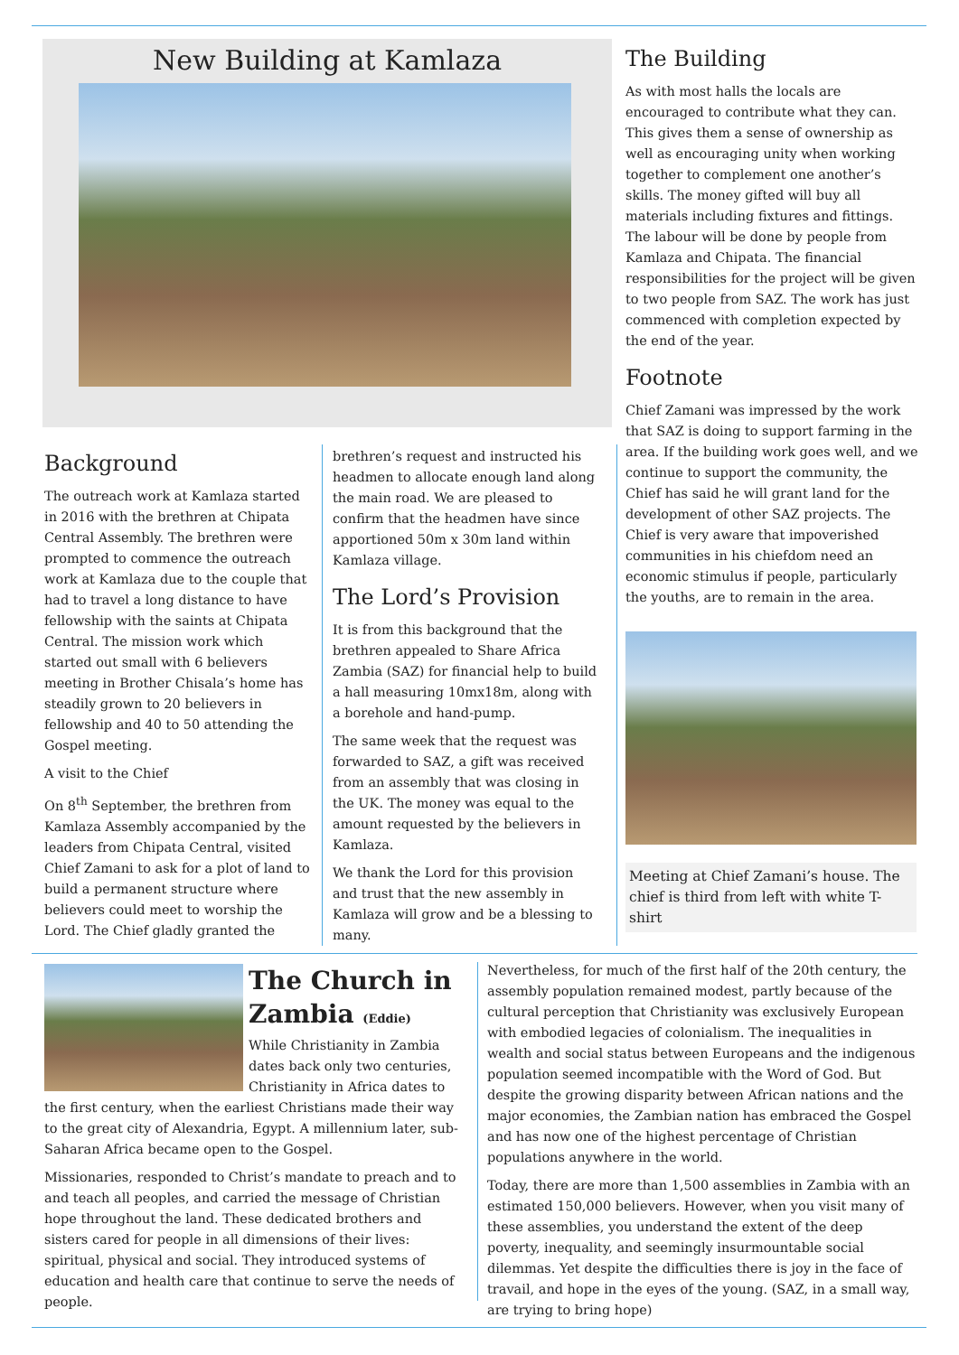New Building at Kamlaza
The Building
As with most halls the locals are encouraged to contribute what they can. This gives them a sense of ownership as well as encouraging unity when working together to complement one another’s skills. The money gifted will buy all materials including fixtures and fittings. The labour will be done by people from Kamlaza and Chipata. The financial responsibilities for the project will be given to two people from SAZ. The work has just commenced with completion expected by the end of the year.
Footnote
Chief Zamani was impressed by the work that SAZ is doing to support farming in the area. If the building work goes well, and we continue to support the community, the Chief has said he will grant land for the development of other SAZ projects. The Chief is very aware that impoverished communities in his chiefdom need an economic stimulus if people, particularly the youths, are to remain in the area.
Meeting at Chief Zamani’s house. The chief is third from left with white T-shirt
Background
The outreach work at Kamlaza started in 2016 with the brethren at Chipata Central Assembly. The brethren were prompted to commence the outreach work at Kamlaza due to the couple that had to travel a long distance to have fellowship with the saints at Chipata Central. The mission work which started out small with 6 believers meeting in Brother Chisala’s home has steadily grown to 20 believers in fellowship and 40 to 50 attending the Gospel meeting.
A visit to the Chief
On 8<sup>th</sup> September, the brethren from Kamlaza Assembly accompanied by the leaders from Chipata Central, visited Chief Zamani to ask for a plot of land to build a permanent structure where believers could meet to worship the Lord. The Chief gladly granted the
brethren’s request and instructed his headmen to allocate enough land along the main road. We are pleased to confirm that the headmen have since apportioned 50m x 30m land within Kamlaza village.
The Lord’s Provision
It is from this background that the brethren appealed to Share Africa Zambia (SAZ) for financial help to build a hall measuring 10mx18m, along with a borehole and hand-pump.
The same week that the request was forwarded to SAZ, a gift was received from an assembly that was closing in the UK. The money was equal to the amount requested by the believers in Kamlaza.
We thank the Lord for this provision and trust that the new assembly in Kamlaza will grow and be a blessing to many.
The Church in Zambia (Eddie)
While Christianity in Zambia dates back only two centuries, Christianity in Africa dates to the first century, when the earliest Christians made their way to the great city of Alexandria, Egypt. A millennium later, sub-Saharan Africa became open to the Gospel.
Missionaries, responded to Christ’s mandate to preach and to and teach all peoples, and carried the message of Christian hope throughout the land. These dedicated brothers and sisters cared for people in all dimensions of their lives: spiritual, physical and social. They introduced systems of education and health care that continue to serve the needs of people.
Nevertheless, for much of the first half of the 20th century, the assembly population remained modest, partly because of the cultural perception that Christianity was exclusively European with embodied legacies of colonialism. The inequalities in wealth and social status between Europeans and the indigenous population seemed incompatible with the Word of God. But despite the growing disparity between African nations and the major economies, the Zambian nation has embraced the Gospel and has now one of the highest percentage of Christian populations anywhere in the world.
Today, there are more than 1,500 assemblies in Zambia with an estimated 150,000 believers. However, when you visit many of these assemblies, you understand the extent of the deep poverty, inequality, and seemingly insurmountable social dilemmas. Yet despite the difficulties there is joy in the face of travail, and hope in the eyes of the young. (SAZ, in a small way, are trying to bring hope)